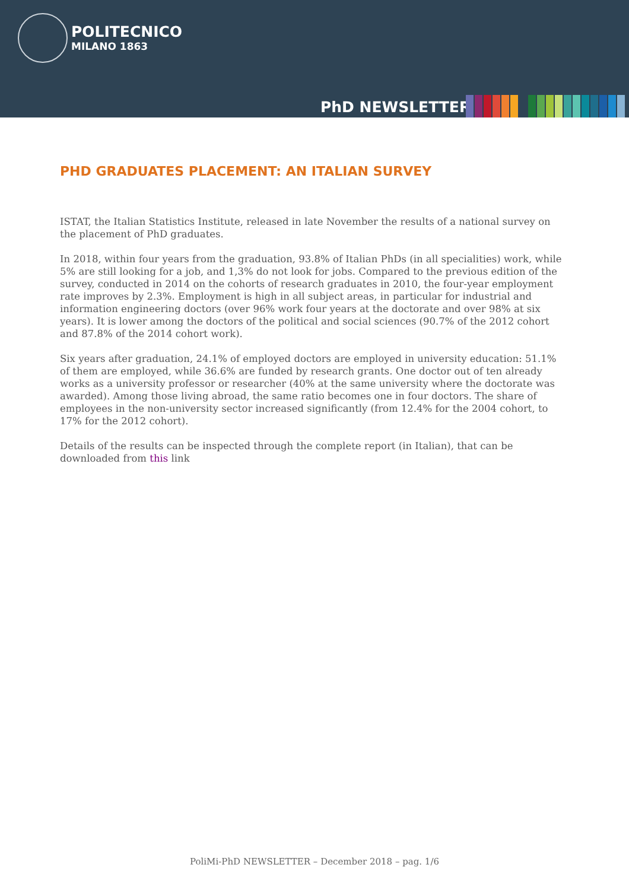POLITECNICO
MILANO 1863
PhD NEWSLETTER
PHD GRADUATES PLACEMENT: AN ITALIAN SURVEY
ISTAT, the Italian Statistics Institute, released in late November the results of a national survey on the placement of PhD graduates.
In 2018, within four years from the graduation, 93.8% of Italian PhDs (in all specialities) work, while 5% are still looking for a job, and 1,3% do not look for jobs. Compared to the previous edition of the survey, conducted in 2014 on the cohorts of research graduates in 2010, the four-year employment rate improves by 2.3%. Employment is high in all subject areas, in particular for industrial and information engineering doctors (over 96% work four years at the doctorate and over 98% at six years). It is lower among the doctors of the political and social sciences (90.7% of the 2012 cohort and 87.8% of the 2014 cohort work).
Six years after graduation, 24.1% of employed doctors are employed in university education: 51.1% of them are employed, while 36.6% are funded by research grants. One doctor out of ten already works as a university professor or researcher (40% at the same university where the doctorate was awarded). Among those living abroad, the same ratio becomes one in four doctors. The share of employees in the non-university sector increased significantly (from 12.4% for the 2004 cohort, to 17% for the 2012 cohort).
Details of the results can be inspected through the complete report (in Italian), that can be downloaded from this link
PoliMi-PhD NEWSLETTER – December 2018 – pag. 1/6